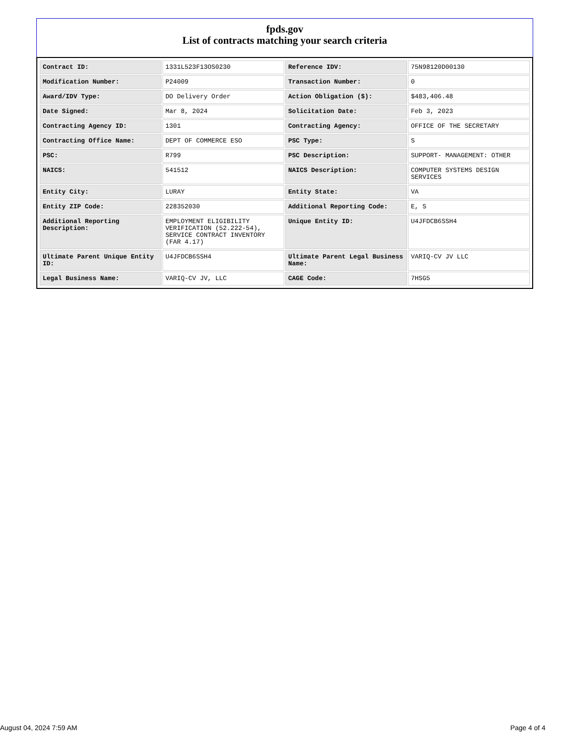fpds.gov
List of contracts matching your search criteria
| Contract ID: | 1331L523F13OS0230 | Reference IDV: | 75N98120D00130 |
| Modification Number: | P24009 | Transaction Number: | 0 |
| Award/IDV Type: | DO Delivery Order | Action Obligation ($): | $483,406.48 |
| Date Signed: | Mar 8, 2024 | Solicitation Date: | Feb 3, 2023 |
| Contracting Agency ID: | 1301 | Contracting Agency: | OFFICE OF THE SECRETARY |
| Contracting Office Name: | DEPT OF COMMERCE ESO | PSC Type: | S |
| PSC: | R799 | PSC Description: | SUPPORT- MANAGEMENT: OTHER |
| NAICS: | 541512 | NAICS Description: | COMPUTER SYSTEMS DESIGN SERVICES |
| Entity City: | LURAY | Entity State: | VA |
| Entity ZIP Code: | 228352030 | Additional Reporting Code: | E, S |
| Additional Reporting Description: | EMPLOYMENT ELIGIBILITY VERIFICATION (52.222-54), SERVICE CONTRACT INVENTORY (FAR 4.17) | Unique Entity ID: | U4JFDCB6SSH4 |
| Ultimate Parent Unique Entity ID: | U4JFDCB6SSH4 | Ultimate Parent Legal Business Name: | VARIQ-CV JV LLC |
| Legal Business Name: | VARIQ-CV JV, LLC | CAGE Code: | 7HSG5 |
August 04, 2024 7:59 AM Page 4 of 4